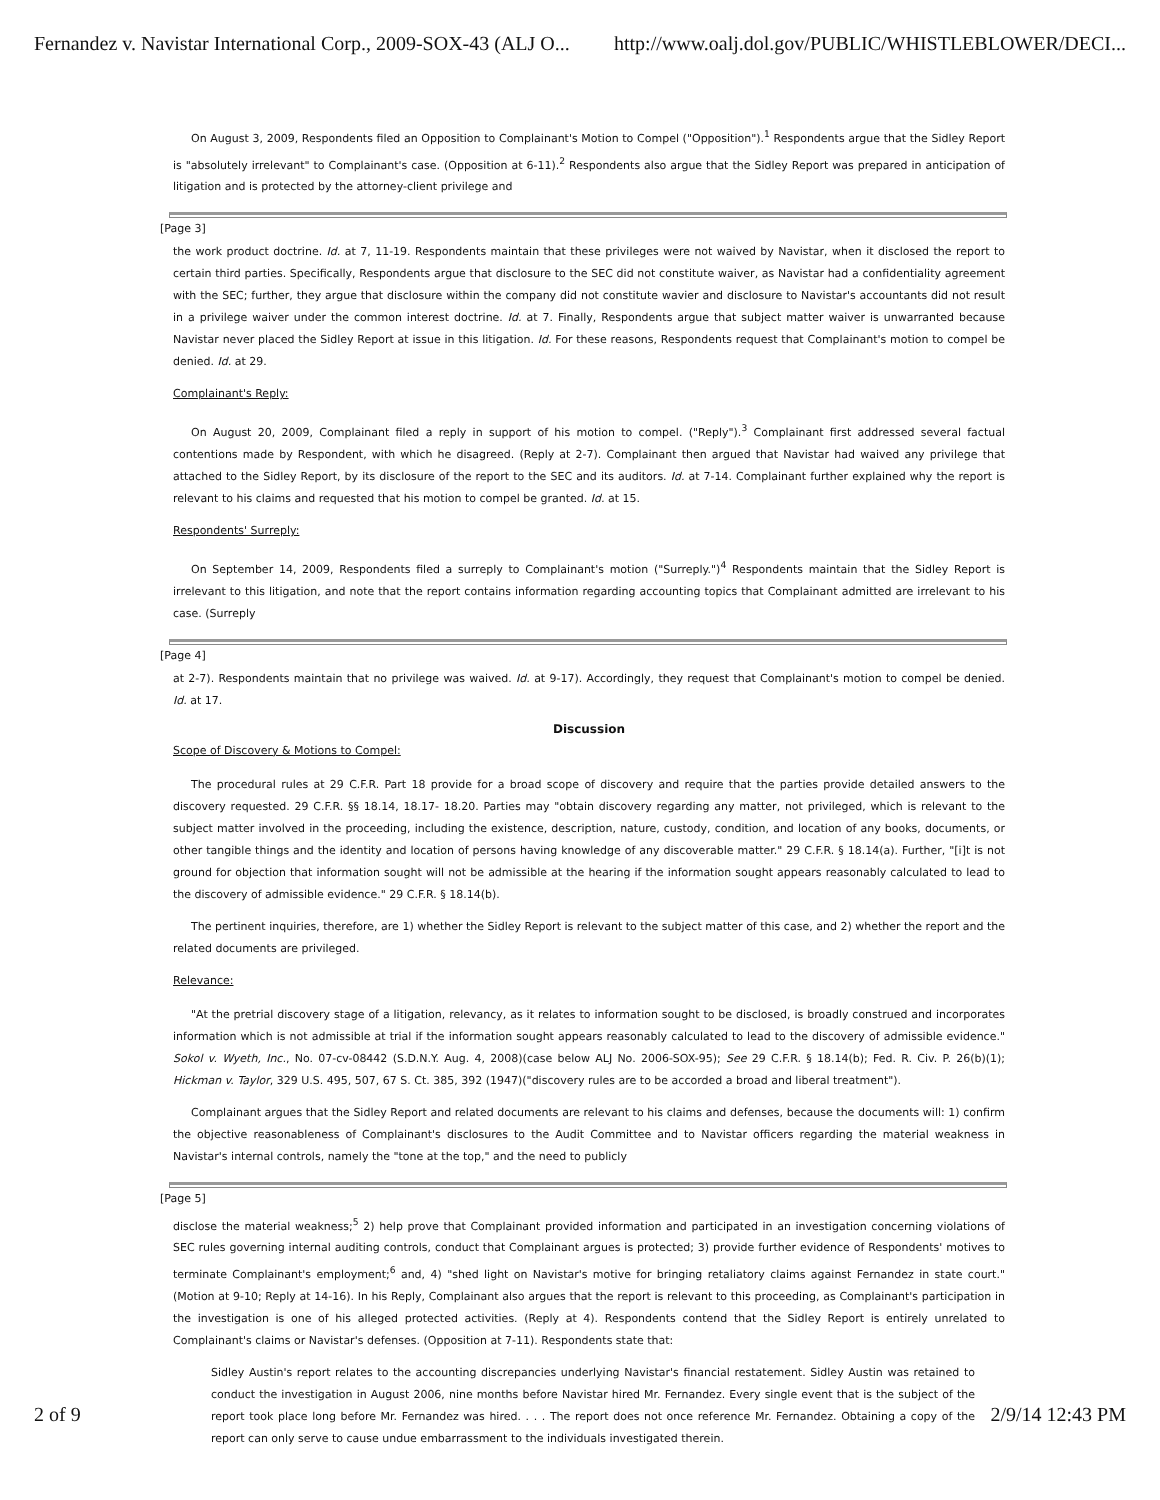Fernandez v. Navistar International Corp., 2009-SOX-43 (ALJ O... http://www.oalj.dol.gov/PUBLIC/WHISTLEBLOWER/DECI...
On August 3, 2009, Respondents filed an Opposition to Complainant's Motion to Compel ("Opposition").<sup>1</sup> Respondents argue that the Sidley Report is "absolutely irrelevant" to Complainant's case. (Opposition at 6-11).<sup>2</sup> Respondents also argue that the Sidley Report was prepared in anticipation of litigation and is protected by the attorney-client privilege and
[Page 3]
the work product doctrine. Id. at 7, 11-19. Respondents maintain that these privileges were not waived by Navistar, when it disclosed the report to certain third parties. Specifically, Respondents argue that disclosure to the SEC did not constitute waiver, as Navistar had a confidentiality agreement with the SEC; further, they argue that disclosure within the company did not constitute wavier and disclosure to Navistar's accountants did not result in a privilege waiver under the common interest doctrine. Id. at 7. Finally, Respondents argue that subject matter waiver is unwarranted because Navistar never placed the Sidley Report at issue in this litigation. Id. For these reasons, Respondents request that Complainant's motion to compel be denied. Id. at 29.
Complainant's Reply:
On August 20, 2009, Complainant filed a reply in support of his motion to compel. ("Reply").<sup>3</sup> Complainant first addressed several factual contentions made by Respondent, with which he disagreed. (Reply at 2-7). Complainant then argued that Navistar had waived any privilege that attached to the Sidley Report, by its disclosure of the report to the SEC and its auditors. Id. at 7-14. Complainant further explained why the report is relevant to his claims and requested that his motion to compel be granted. Id. at 15.
Respondents' Surreply:
On September 14, 2009, Respondents filed a surreply to Complainant's motion ("Surreply.")<sup>4</sup> Respondents maintain that the Sidley Report is irrelevant to this litigation, and note that the report contains information regarding accounting topics that Complainant admitted are irrelevant to his case. (Surreply
[Page 4]
at 2-7). Respondents maintain that no privilege was waived. Id. at 9-17). Accordingly, they request that Complainant's motion to compel be denied. Id. at 17.
Discussion
Scope of Discovery & Motions to Compel:
The procedural rules at 29 C.F.R. Part 18 provide for a broad scope of discovery and require that the parties provide detailed answers to the discovery requested. 29 C.F.R. §§ 18.14, 18.17- 18.20. Parties may "obtain discovery regarding any matter, not privileged, which is relevant to the subject matter involved in the proceeding, including the existence, description, nature, custody, condition, and location of any books, documents, or other tangible things and the identity and location of persons having knowledge of any discoverable matter." 29 C.F.R. § 18.14(a). Further, "[i]t is not ground for objection that information sought will not be admissible at the hearing if the information sought appears reasonably calculated to lead to the discovery of admissible evidence." 29 C.F.R. § 18.14(b).
The pertinent inquiries, therefore, are 1) whether the Sidley Report is relevant to the subject matter of this case, and 2) whether the report and the related documents are privileged.
Relevance:
"At the pretrial discovery stage of a litigation, relevancy, as it relates to information sought to be disclosed, is broadly construed and incorporates information which is not admissible at trial if the information sought appears reasonably calculated to lead to the discovery of admissible evidence." Sokol v. Wyeth, Inc., No. 07-cv-08442 (S.D.N.Y. Aug. 4, 2008)(case below ALJ No. 2006-SOX-95); See 29 C.F.R. § 18.14(b); Fed. R. Civ. P. 26(b)(1); Hickman v. Taylor, 329 U.S. 495, 507, 67 S. Ct. 385, 392 (1947)("discovery rules are to be accorded a broad and liberal treatment").
Complainant argues that the Sidley Report and related documents are relevant to his claims and defenses, because the documents will: 1) confirm the objective reasonableness of Complainant's disclosures to the Audit Committee and to Navistar officers regarding the material weakness in Navistar's internal controls, namely the "tone at the top," and the need to publicly
[Page 5]
disclose the material weakness;<sup>5</sup> 2) help prove that Complainant provided information and participated in an investigation concerning violations of SEC rules governing internal auditing controls, conduct that Complainant argues is protected; 3) provide further evidence of Respondents' motives to terminate Complainant's employment;<sup>6</sup> and, 4) "shed light on Navistar's motive for bringing retaliatory claims against Fernandez in state court." (Motion at 9-10; Reply at 14-16). In his Reply, Complainant also argues that the report is relevant to this proceeding, as Complainant's participation in the investigation is one of his alleged protected activities. (Reply at 4). Respondents contend that the Sidley Report is entirely unrelated to Complainant's claims or Navistar's defenses. (Opposition at 7-11). Respondents state that:
Sidley Austin's report relates to the accounting discrepancies underlying Navistar's financial restatement. Sidley Austin was retained to conduct the investigation in August 2006, nine months before Navistar hired Mr. Fernandez. Every single event that is the subject of the report took place long before Mr. Fernandez was hired. . . . The report does not once reference Mr. Fernandez. Obtaining a copy of the report can only serve to cause undue embarrassment to the individuals investigated therein.
2 of 9 2/9/14 12:43 PM